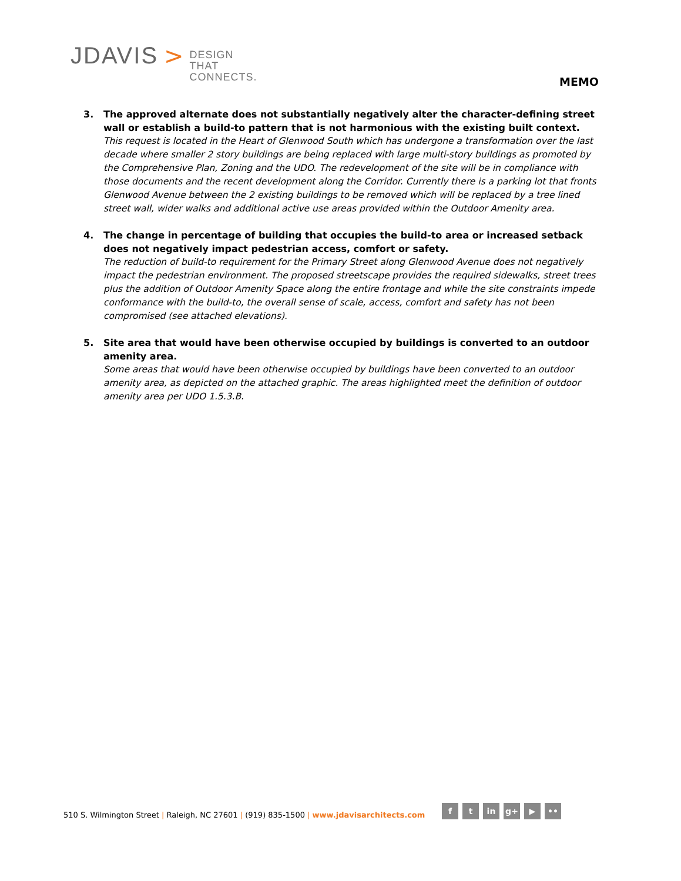JDAVIS >
DESIGN
THAT
CONNECTS.
MEMO
3. The approved alternate does not substantially negatively alter the character-defining street wall or establish a build-to pattern that is not harmonious with the existing built context.
This request is located in the Heart of Glenwood South which has undergone a transformation over the last decade where smaller 2 story buildings are being replaced with large multi-story buildings as promoted by the Comprehensive Plan, Zoning and the UDO. The redevelopment of the site will be in compliance with those documents and the recent development along the Corridor. Currently there is a parking lot that fronts Glenwood Avenue between the 2 existing buildings to be removed which will be replaced by a tree lined street wall, wider walks and additional active use areas provided within the Outdoor Amenity area.
4. The change in percentage of building that occupies the build-to area or increased setback does not negatively impact pedestrian access, comfort or safety.
The reduction of build-to requirement for the Primary Street along Glenwood Avenue does not negatively impact the pedestrian environment. The proposed streetscape provides the required sidewalks, street trees plus the addition of Outdoor Amenity Space along the entire frontage and while the site constraints impede conformance with the build-to, the overall sense of scale, access, comfort and safety has not been compromised (see attached elevations).
5. Site area that would have been otherwise occupied by buildings is converted to an outdoor amenity area.
Some areas that would have been otherwise occupied by buildings have been converted to an outdoor amenity area, as depicted on the attached graphic. The areas highlighted meet the definition of outdoor amenity area per UDO 1.5.3.B.
510 S. Wilmington Street | Raleigh, NC 27601 | (919) 835-1500 | www.jdavisarchitects.com
f t in g+ ▶ ••